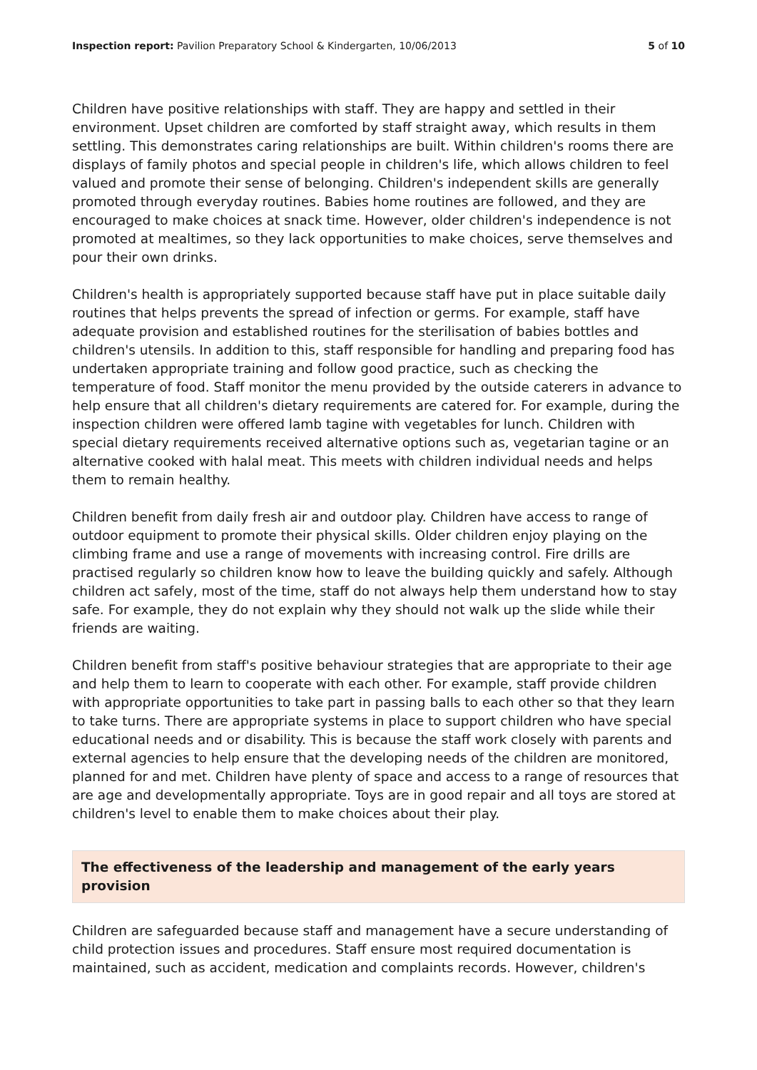Inspection report: Pavilion Preparatory School & Kindergarten, 10/06/2013
5 of 10
Children have positive relationships with staff. They are happy and settled in their environment. Upset children are comforted by staff straight away, which results in them settling. This demonstrates caring relationships are built. Within children's rooms there are displays of family photos and special people in children's life, which allows children to feel valued and promote their sense of belonging. Children's independent skills are generally promoted through everyday routines. Babies home routines are followed, and they are encouraged to make choices at snack time. However, older children's independence is not promoted at mealtimes, so they lack opportunities to make choices, serve themselves and pour their own drinks.
Children's health is appropriately supported because staff have put in place suitable daily routines that helps prevents the spread of infection or germs. For example, staff have adequate provision and established routines for the sterilisation of babies bottles and children's utensils. In addition to this, staff responsible for handling and preparing food has undertaken appropriate training and follow good practice, such as checking the temperature of food. Staff monitor the menu provided by the outside caterers in advance to help ensure that all children's dietary requirements are catered for. For example, during the inspection children were offered lamb tagine with vegetables for lunch. Children with special dietary requirements received alternative options such as, vegetarian tagine or an alternative cooked with halal meat. This meets with children individual needs and helps them to remain healthy.
Children benefit from daily fresh air and outdoor play. Children have access to range of outdoor equipment to promote their physical skills. Older children enjoy playing on the climbing frame and use a range of movements with increasing control. Fire drills are practised regularly so children know how to leave the building quickly and safely. Although children act safely, most of the time, staff do not always help them understand how to stay safe. For example, they do not explain why they should not walk up the slide while their friends are waiting.
Children benefit from staff's positive behaviour strategies that are appropriate to their age and help them to learn to cooperate with each other. For example, staff provide children with appropriate opportunities to take part in passing balls to each other so that they learn to take turns. There are appropriate systems in place to support children who have special educational needs and or disability. This is because the staff work closely with parents and external agencies to help ensure that the developing needs of the children are monitored, planned for and met. Children have plenty of space and access to a range of resources that are age and developmentally appropriate. Toys are in good repair and all toys are stored at children's level to enable them to make choices about their play.
The effectiveness of the leadership and management of the early years provision
Children are safeguarded because staff and management have a secure understanding of child protection issues and procedures. Staff ensure most required documentation is maintained, such as accident, medication and complaints records. However, children's